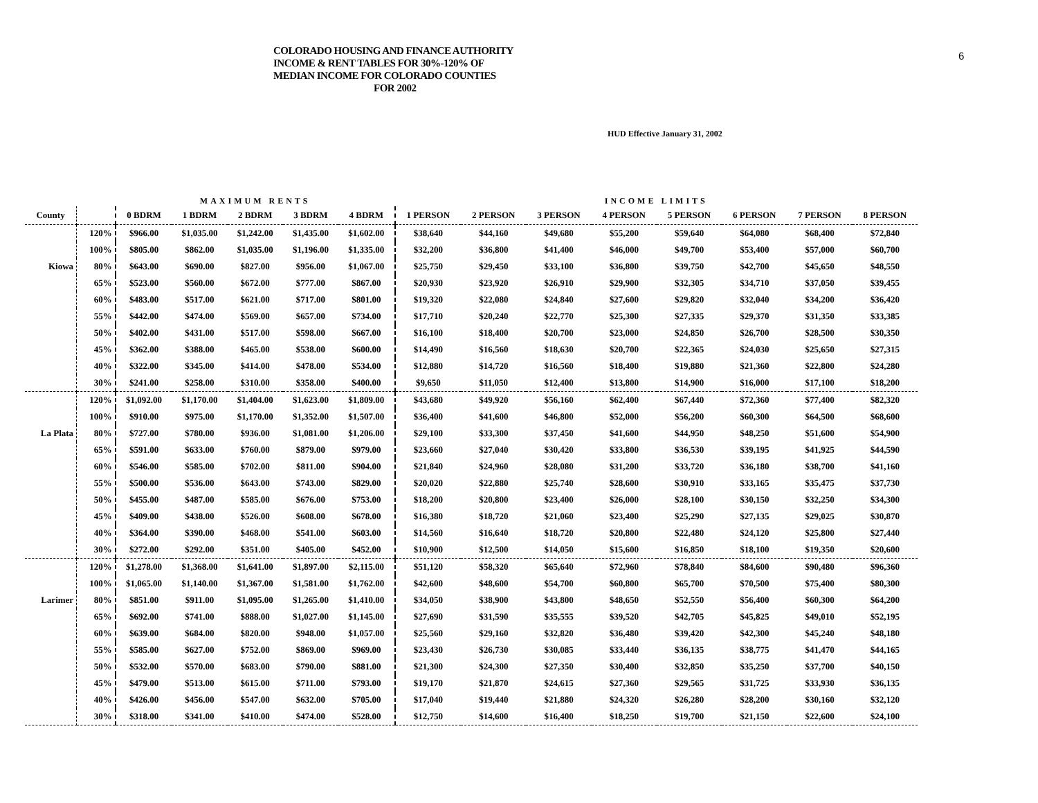COLORADO HOUSING AND FINANCE AUTHORITY
INCOME & RENT TABLES FOR 30%-120% OF
MEDIAN INCOME FOR COLORADO COUNTIES
FOR 2002
6
HUD Effective January 31, 2002
| | | MAXIMUM RENTS | | | | | INCOME LIMITS | | | | | | | |
| --- | --- | --- | --- | --- | --- | --- | --- | --- | --- | --- | --- | --- | --- | --- |
| County | | 0 BDRM | 1 BDRM | 2 BDRM | 3 BDRM | 4 BDRM | 1 PERSON | 2 PERSON | 3 PERSON | 4 PERSON | 5 PERSON | 6 PERSON | 7 PERSON | 8 PERSON |
| | 120% | $966.00 | $1,035.00 | $1,242.00 | $1,435.00 | $1,602.00 | $38,640 | $44,160 | $49,680 | $55,200 | $59,640 | $64,080 | $68,400 | $72,840 |
| | 100% | $805.00 | $862.00 | $1,035.00 | $1,196.00 | $1,335.00 | $32,200 | $36,800 | $41,400 | $46,000 | $49,700 | $53,400 | $57,000 | $60,700 |
| Kiowa | 80% | $643.00 | $690.00 | $827.00 | $956.00 | $1,067.00 | $25,750 | $29,450 | $33,100 | $36,800 | $39,750 | $42,700 | $45,650 | $48,550 |
| | 65% | $523.00 | $560.00 | $672.00 | $777.00 | $867.00 | $20,930 | $23,920 | $26,910 | $29,900 | $32,305 | $34,710 | $37,050 | $39,455 |
| | 60% | $483.00 | $517.00 | $621.00 | $717.00 | $801.00 | $19,320 | $22,080 | $24,840 | $27,600 | $29,820 | $32,040 | $34,200 | $36,420 |
| | 55% | $442.00 | $474.00 | $569.00 | $657.00 | $734.00 | $17,710 | $20,240 | $22,770 | $25,300 | $27,335 | $29,370 | $31,350 | $33,385 |
| | 50% | $402.00 | $431.00 | $517.00 | $598.00 | $667.00 | $16,100 | $18,400 | $20,700 | $23,000 | $24,850 | $26,700 | $28,500 | $30,350 |
| | 45% | $362.00 | $388.00 | $465.00 | $538.00 | $600.00 | $14,490 | $16,560 | $18,630 | $20,700 | $22,365 | $24,030 | $25,650 | $27,315 |
| | 40% | $322.00 | $345.00 | $414.00 | $478.00 | $534.00 | $12,880 | $14,720 | $16,560 | $18,400 | $19,880 | $21,360 | $22,800 | $24,280 |
| | 30% | $241.00 | $258.00 | $310.00 | $358.00 | $400.00 | $9,650 | $11,050 | $12,400 | $13,800 | $14,900 | $16,000 | $17,100 | $18,200 |
| | 120% | $1,092.00 | $1,170.00 | $1,404.00 | $1,623.00 | $1,809.00 | $43,680 | $49,920 | $56,160 | $62,400 | $67,440 | $72,360 | $77,400 | $82,320 |
| | 100% | $910.00 | $975.00 | $1,170.00 | $1,352.00 | $1,507.00 | $36,400 | $41,600 | $46,800 | $52,000 | $56,200 | $60,300 | $64,500 | $68,600 |
| La Plata | 80% | $727.00 | $780.00 | $936.00 | $1,081.00 | $1,206.00 | $29,100 | $33,300 | $37,450 | $41,600 | $44,950 | $48,250 | $51,600 | $54,900 |
| | 65% | $591.00 | $633.00 | $760.00 | $879.00 | $979.00 | $23,660 | $27,040 | $30,420 | $33,800 | $36,530 | $39,195 | $41,925 | $44,590 |
| | 60% | $546.00 | $585.00 | $702.00 | $811.00 | $904.00 | $21,840 | $24,960 | $28,080 | $31,200 | $33,720 | $36,180 | $38,700 | $41,160 |
| | 55% | $500.00 | $536.00 | $643.00 | $743.00 | $829.00 | $20,020 | $22,880 | $25,740 | $28,600 | $30,910 | $33,165 | $35,475 | $37,730 |
| | 50% | $455.00 | $487.00 | $585.00 | $676.00 | $753.00 | $18,200 | $20,800 | $23,400 | $26,000 | $28,100 | $30,150 | $32,250 | $34,300 |
| | 45% | $409.00 | $438.00 | $526.00 | $608.00 | $678.00 | $16,380 | $18,720 | $21,060 | $23,400 | $25,290 | $27,135 | $29,025 | $30,870 |
| | 40% | $364.00 | $390.00 | $468.00 | $541.00 | $603.00 | $14,560 | $16,640 | $18,720 | $20,800 | $22,480 | $24,120 | $25,800 | $27,440 |
| | 30% | $272.00 | $292.00 | $351.00 | $405.00 | $452.00 | $10,900 | $12,500 | $14,050 | $15,600 | $16,850 | $18,100 | $19,350 | $20,600 |
| | 120% | $1,278.00 | $1,368.00 | $1,641.00 | $1,897.00 | $2,115.00 | $51,120 | $58,320 | $65,640 | $72,960 | $78,840 | $84,600 | $90,480 | $96,360 |
| | 100% | $1,065.00 | $1,140.00 | $1,367.00 | $1,581.00 | $1,762.00 | $42,600 | $48,600 | $54,700 | $60,800 | $65,700 | $70,500 | $75,400 | $80,300 |
| Larimer | 80% | $851.00 | $911.00 | $1,095.00 | $1,265.00 | $1,410.00 | $34,050 | $38,900 | $43,800 | $48,650 | $52,550 | $56,400 | $60,300 | $64,200 |
| | 65% | $692.00 | $741.00 | $888.00 | $1,027.00 | $1,145.00 | $27,690 | $31,590 | $35,555 | $39,520 | $42,705 | $45,825 | $49,010 | $52,195 |
| | 60% | $639.00 | $684.00 | $820.00 | $948.00 | $1,057.00 | $25,560 | $29,160 | $32,820 | $36,480 | $39,420 | $42,300 | $45,240 | $48,180 |
| | 55% | $585.00 | $627.00 | $752.00 | $869.00 | $969.00 | $23,430 | $26,730 | $30,085 | $33,440 | $36,135 | $38,775 | $41,470 | $44,165 |
| | 50% | $532.00 | $570.00 | $683.00 | $790.00 | $881.00 | $21,300 | $24,300 | $27,350 | $30,400 | $32,850 | $35,250 | $37,700 | $40,150 |
| | 45% | $479.00 | $513.00 | $615.00 | $711.00 | $793.00 | $19,170 | $21,870 | $24,615 | $27,360 | $29,565 | $31,725 | $33,930 | $36,135 |
| | 40% | $426.00 | $456.00 | $547.00 | $632.00 | $705.00 | $17,040 | $19,440 | $21,880 | $24,320 | $26,280 | $28,200 | $30,160 | $32,120 |
| | 30% | $318.00 | $341.00 | $410.00 | $474.00 | $528.00 | $12,750 | $14,600 | $16,400 | $18,250 | $19,700 | $21,150 | $22,600 | $24,100 |